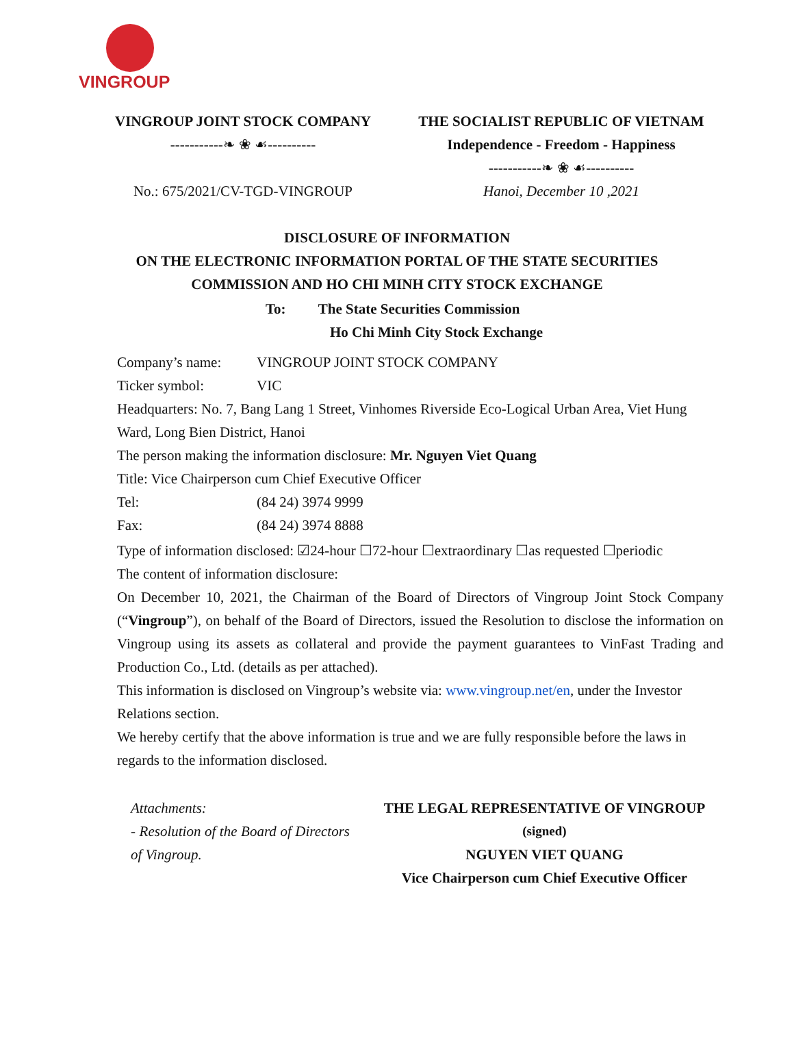VINGROUP
VINGROUP JOINT STOCK COMPANY
-----------❧ ❀ ☙----------
No.: 675/2021/CV-TGD-VINGROUP
THE SOCIALIST REPUBLIC OF VIETNAM
Independence - Freedom - Happiness
-----------❧ ❀ ☙----------
Hanoi, December 10 ,2021
DISCLOSURE OF INFORMATION
ON THE ELECTRONIC INFORMATION PORTAL OF THE STATE SECURITIES
COMMISSION AND HO CHI MINH CITY STOCK EXCHANGE
To: The State Securities Commission
Ho Chi Minh City Stock Exchange
Company’s name: VINGROUP JOINT STOCK COMPANY
Ticker symbol: VIC
Headquarters: No. 7, Bang Lang 1 Street, Vinhomes Riverside Eco-Logical Urban Area, Viet Hung Ward, Long Bien District, Hanoi
The person making the information disclosure: Mr. Nguyen Viet Quang
Title: Vice Chairperson cum Chief Executive Officer
Tel: (84 24) 3974 9999
Fax: (84 24) 3974 8888
Type of information disclosed: ☑24-hour ☐72-hour ☐extraordinary ☐as requested ☐periodic
The content of information disclosure:
On December 10, 2021, the Chairman of the Board of Directors of Vingroup Joint Stock Company (“Vingroup”), on behalf of the Board of Directors, issued the Resolution to disclose the information on Vingroup using its assets as collateral and provide the payment guarantees to VinFast Trading and Production Co., Ltd. (details as per attached).
This information is disclosed on Vingroup’s website via: www.vingroup.net/en, under the Investor Relations section.
We hereby certify that the above information is true and we are fully responsible before the laws in regards to the information disclosed.
Attachments:
- Resolution of the Board of Directors of Vingroup.
THE LEGAL REPRESENTATIVE OF VINGROUP
(signed)
NGUYEN VIET QUANG
Vice Chairperson cum Chief Executive Officer